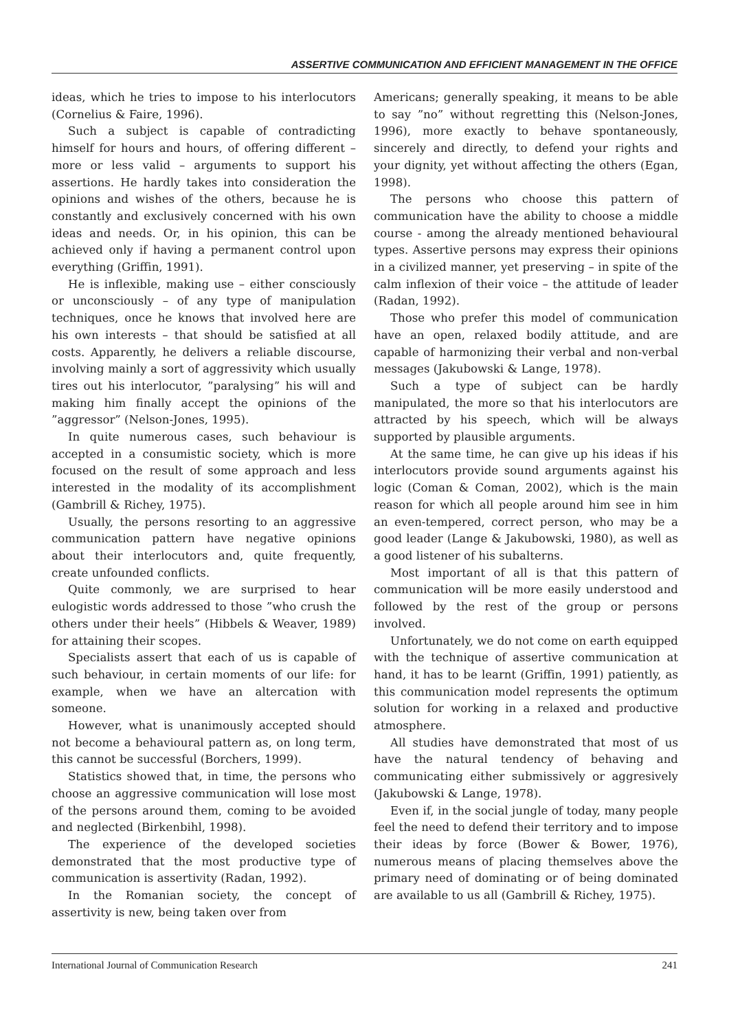ASSERTIVE COMMUNICATION AND EFFICIENT MANAGEMENT IN THE OFFICE
ideas, which he tries to impose to his interlocutors (Cornelius & Faire, 1996).
Such a subject is capable of contradicting himself for hours and hours, of offering different – more or less valid – arguments to support his assertions. He hardly takes into consideration the opinions and wishes of the others, because he is constantly and exclusively concerned with his own ideas and needs. Or, in his opinion, this can be achieved only if having a permanent control upon everything (Griffin, 1991).
He is inflexible, making use – either consciously or unconsciously – of any type of manipulation techniques, once he knows that involved here are his own interests – that should be satisfied at all costs. Apparently, he delivers a reliable discourse, involving mainly a sort of aggressivity which usually tires out his interlocutor, ”paralysing” his will and making him finally accept the opinions of the ”aggressor” (Nelson-Jones, 1995).
In quite numerous cases, such behaviour is accepted in a consumistic society, which is more focused on the result of some approach and less interested in the modality of its accomplishment (Gambrill & Richey, 1975).
Usually, the persons resorting to an aggressive communication pattern have negative opinions about their interlocutors and, quite frequently, create unfounded conflicts.
Quite commonly, we are surprised to hear eulogistic words addressed to those ”who crush the others under their heels” (Hibbels & Weaver, 1989) for attaining their scopes.
Specialists assert that each of us is capable of such behaviour, in certain moments of our life: for example, when we have an altercation with someone.
However, what is unanimously accepted should not become a behavioural pattern as, on long term, this cannot be successful (Borchers, 1999).
Statistics showed that, in time, the persons who choose an aggressive communication will lose most of the persons around them, coming to be avoided and neglected (Birkenbihl, 1998).
The experience of the developed societies demonstrated that the most productive type of communication is assertivity (Radan, 1992).
In the Romanian society, the concept of assertivity is new, being taken over from
Americans; generally speaking, it means to be able to say ”no” without regretting this (Nelson-Jones, 1996), more exactly to behave spontaneously, sincerely and directly, to defend your rights and your dignity, yet without affecting the others (Egan, 1998).
The persons who choose this pattern of communication have the ability to choose a middle course - among the already mentioned behavioural types. Assertive persons may express their opinions in a civilized manner, yet preserving – in spite of the calm inflexion of their voice – the attitude of leader (Radan, 1992).
Those who prefer this model of communication have an open, relaxed bodily attitude, and are capable of harmonizing their verbal and non-verbal messages (Jakubowski & Lange, 1978).
Such a type of subject can be hardly manipulated, the more so that his interlocutors are attracted by his speech, which will be always supported by plausible arguments.
At the same time, he can give up his ideas if his interlocutors provide sound arguments against his logic (Coman & Coman, 2002), which is the main reason for which all people around him see in him an even-tempered, correct person, who may be a good leader (Lange & Jakubowski, 1980), as well as a good listener of his subalterns.
Most important of all is that this pattern of communication will be more easily understood and followed by the rest of the group or persons involved.
Unfortunately, we do not come on earth equipped with the technique of assertive communication at hand, it has to be learnt (Griffin, 1991) patiently, as this communication model represents the optimum solution for working in a relaxed and productive atmosphere.
All studies have demonstrated that most of us have the natural tendency of behaving and communicating either submissively or aggresively (Jakubowski & Lange, 1978).
Even if, in the social jungle of today, many people feel the need to defend their territory and to impose their ideas by force (Bower & Bower, 1976), numerous means of placing themselves above the primary need of dominating or of being dominated are available to us all (Gambrill & Richey, 1975).
International Journal of Communication Research 241